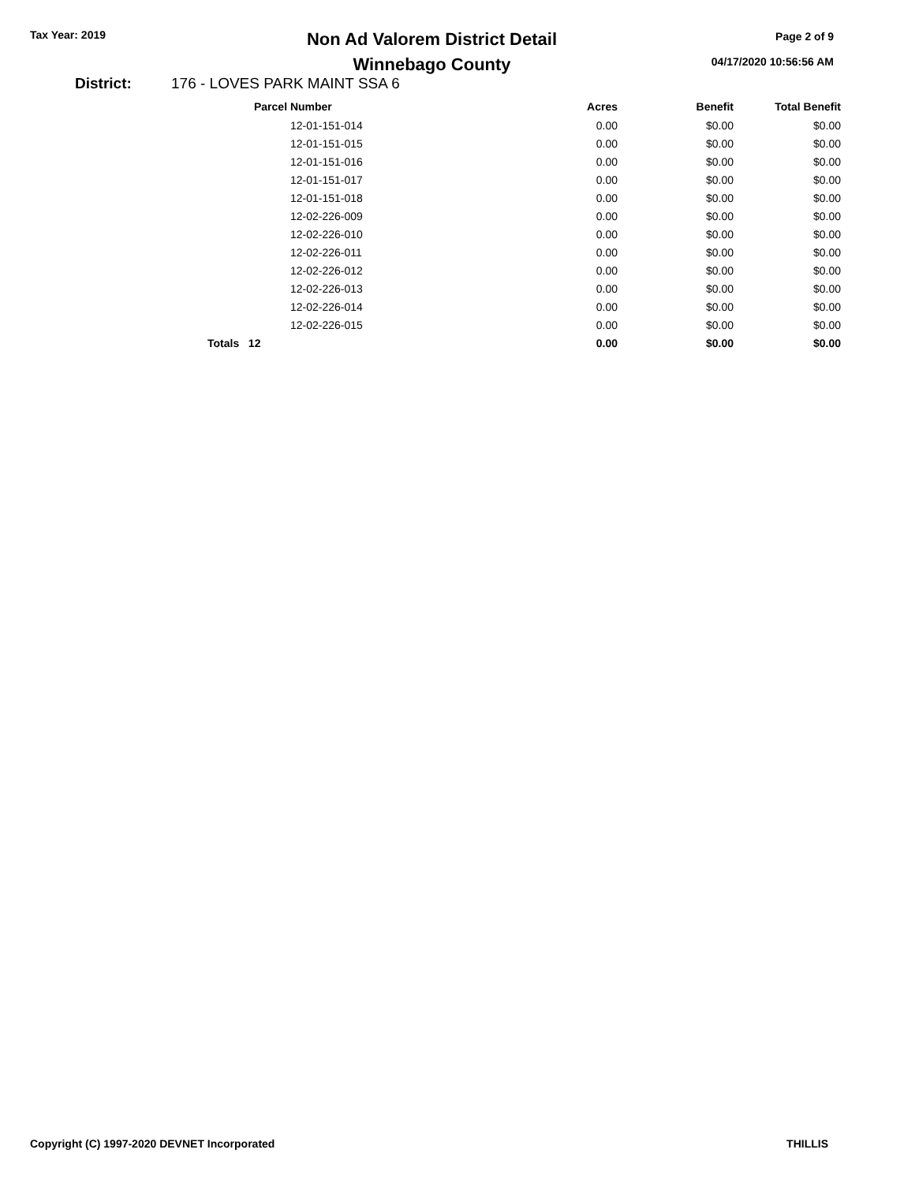Tax Year: 2019
Non Ad Valorem District Detail
Winnebago County
Page 2 of 9
04/17/2020 10:56:56 AM
District: 176 - LOVES PARK MAINT SSA 6
| Parcel Number | Acres | Benefit | Total Benefit |
| --- | --- | --- | --- |
| 12-01-151-014 | 0.00 | $0.00 | $0.00 |
| 12-01-151-015 | 0.00 | $0.00 | $0.00 |
| 12-01-151-016 | 0.00 | $0.00 | $0.00 |
| 12-01-151-017 | 0.00 | $0.00 | $0.00 |
| 12-01-151-018 | 0.00 | $0.00 | $0.00 |
| 12-02-226-009 | 0.00 | $0.00 | $0.00 |
| 12-02-226-010 | 0.00 | $0.00 | $0.00 |
| 12-02-226-011 | 0.00 | $0.00 | $0.00 |
| 12-02-226-012 | 0.00 | $0.00 | $0.00 |
| 12-02-226-013 | 0.00 | $0.00 | $0.00 |
| 12-02-226-014 | 0.00 | $0.00 | $0.00 |
| 12-02-226-015 | 0.00 | $0.00 | $0.00 |
| Totals 12 | 0.00 | $0.00 | $0.00 |
Copyright (C) 1997-2020 DEVNET Incorporated THILLIS